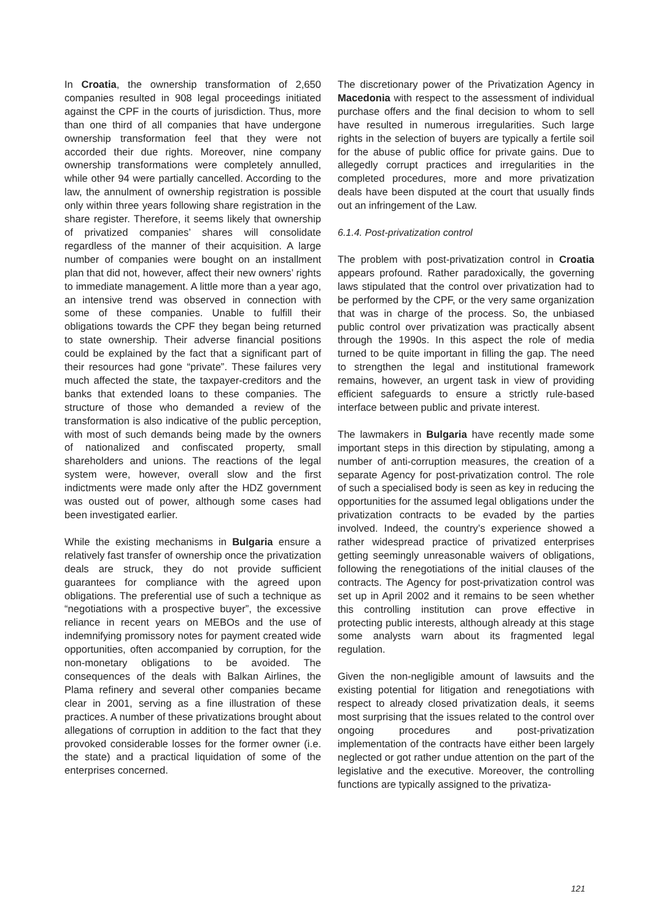In Croatia, the ownership transformation of 2,650 companies resulted in 908 legal proceedings initiated against the CPF in the courts of jurisdiction. Thus, more than one third of all companies that have undergone ownership transformation feel that they were not accorded their due rights. Moreover, nine company ownership transformations were completely annulled, while other 94 were partially cancelled. According to the law, the annulment of ownership registration is possible only within three years following share registration in the share register. Therefore, it seems likely that ownership of privatized companies’ shares will consolidate regardless of the manner of their acquisition. A large number of companies were bought on an installment plan that did not, however, affect their new owners’ rights to immediate management. A little more than a year ago, an intensive trend was observed in connection with some of these companies. Unable to fulfill their obligations towards the CPF they began being returned to state ownership. Their adverse financial positions could be explained by the fact that a significant part of their resources had gone “private”. These failures very much affected the state, the taxpayer-creditors and the banks that extended loans to these companies. The structure of those who demanded a review of the transformation is also indicative of the public perception, with most of such demands being made by the owners of nationalized and confiscated property, small shareholders and unions. The reactions of the legal system were, however, overall slow and the first indictments were made only after the HDZ government was ousted out of power, although some cases had been investigated earlier.
While the existing mechanisms in Bulgaria ensure a relatively fast transfer of ownership once the privatization deals are struck, they do not provide sufficient guarantees for compliance with the agreed upon obligations. The preferential use of such a technique as “negotiations with a prospective buyer”, the excessive reliance in recent years on MEBOs and the use of indemnifying promissory notes for payment created wide opportunities, often accompanied by corruption, for the non-monetary obligations to be avoided. The consequences of the deals with Balkan Airlines, the Plama refinery and several other companies became clear in 2001, serving as a fine illustration of these practices. A number of these privatizations brought about allegations of corruption in addition to the fact that they provoked considerable losses for the former owner (i.e. the state) and a practical liquidation of some of the enterprises concerned.
The discretionary power of the Privatization Agency in Macedonia with respect to the assessment of individual purchase offers and the final decision to whom to sell have resulted in numerous irregularities. Such large rights in the selection of buyers are typically a fertile soil for the abuse of public office for private gains. Due to allegedly corrupt practices and irregularities in the completed procedures, more and more privatization deals have been disputed at the court that usually finds out an infringement of the Law.
6.1.4. Post-privatization control
The problem with post-privatization control in Croatia appears profound. Rather paradoxically, the governing laws stipulated that the control over privatization had to be performed by the CPF, or the very same organization that was in charge of the process. So, the unbiased public control over privatization was practically absent through the 1990s. In this aspect the role of media turned to be quite important in filling the gap. The need to strengthen the legal and institutional framework remains, however, an urgent task in view of providing efficient safeguards to ensure a strictly rule-based interface between public and private interest.
The lawmakers in Bulgaria have recently made some important steps in this direction by stipulating, among a number of anti-corruption measures, the creation of a separate Agency for post-privatization control. The role of such a specialised body is seen as key in reducing the opportunities for the assumed legal obligations under the privatization contracts to be evaded by the parties involved. Indeed, the country’s experience showed a rather widespread practice of privatized enterprises getting seemingly unreasonable waivers of obligations, following the renegotiations of the initial clauses of the contracts. The Agency for post-privatization control was set up in April 2002 and it remains to be seen whether this controlling institution can prove effective in protecting public interests, although already at this stage some analysts warn about its fragmented legal regulation.
Given the non-negligible amount of lawsuits and the existing potential for litigation and renegotiations with respect to already closed privatization deals, it seems most surprising that the issues related to the control over ongoing procedures and post-privatization implementation of the contracts have either been largely neglected or got rather undue attention on the part of the legislative and the executive. Moreover, the controlling functions are typically assigned to the privatiza-
121